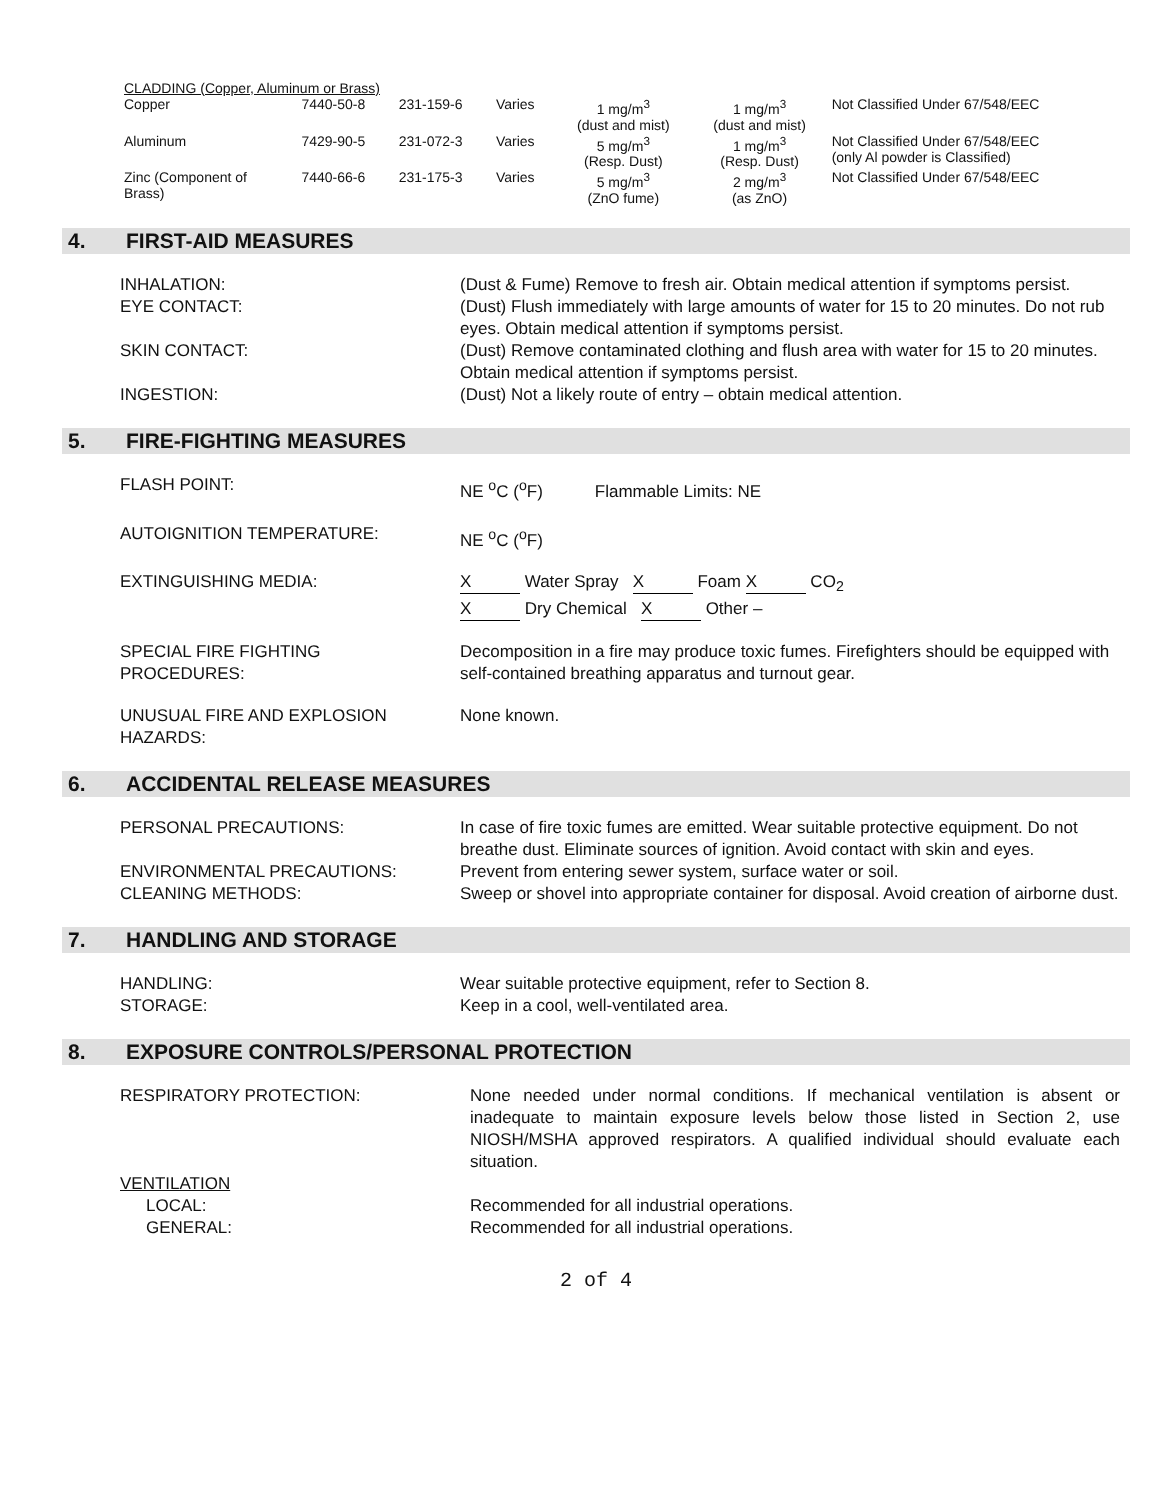| CLADDING (Copper, Aluminum or Brass) | | | | | | |
| Copper | 7440-50-8 | 231-159-6 | Varies | 1 mg/m<sup>3</sup> (dust and mist) | 1 mg/m<sup>3</sup> (dust and mist) | Not Classified Under 67/548/EEC |
| Aluminum | 7429-90-5 | 231-072-3 | Varies | 5 mg/m<sup>3</sup> (Resp. Dust) | 1 mg/m<sup>3</sup> (Resp. Dust) | Not Classified Under 67/548/EEC (only Al powder is Classified) |
| Zinc (Component of Brass) | 7440-66-6 | 231-175-3 | Varies | 5 mg/m<sup>3</sup> (ZnO fume) | 2 mg/m<sup>3</sup> (as ZnO) | Not Classified Under 67/548/EEC |
4. FIRST-AID MEASURES
INHALATION: (Dust & Fume) Remove to fresh air. Obtain medical attention if symptoms persist.
EYE CONTACT: (Dust) Flush immediately with large amounts of water for 15 to 20 minutes. Do not rub eyes. Obtain medical attention if symptoms persist.
SKIN CONTACT: (Dust) Remove contaminated clothing and flush area with water for 15 to 20 minutes. Obtain medical attention if symptoms persist.
INGESTION: (Dust) Not a likely route of entry – obtain medical attention.
5. FIRE-FIGHTING MEASURES
FLASH POINT: NE <sup>o</sup>C (<sup>o</sup>F) Flammable Limits: NE
AUTOIGNITION TEMPERATURE: NE <sup>o</sup>C (<sup>o</sup>F)
EXTINGUISHING MEDIA: X Water Spray X Foam X CO<sub>2</sub>
X Dry Chemical X Other –
SPECIAL FIRE FIGHTING
PROCEDURES:
Decomposition in a fire may produce toxic fumes. Firefighters should be equipped with self-contained breathing apparatus and turnout gear.
UNUSUAL FIRE AND EXPLOSION
HAZARDS:
None known.
6. ACCIDENTAL RELEASE MEASURES
PERSONAL PRECAUTIONS: In case of fire toxic fumes are emitted. Wear suitable protective equipment. Do not breathe dust. Eliminate sources of ignition. Avoid contact with skin and eyes.
ENVIRONMENTAL PRECAUTIONS: Prevent from entering sewer system, surface water or soil.
CLEANING METHODS: Sweep or shovel into appropriate container for disposal. Avoid creation of airborne dust.
7. HANDLING AND STORAGE
HANDLING: Wear suitable protective equipment, refer to Section 8.
STORAGE: Keep in a cool, well-ventilated area.
8. EXPOSURE CONTROLS/PERSONAL PROTECTION
RESPIRATORY PROTECTION: None needed under normal conditions. If mechanical ventilation is absent or inadequate to maintain exposure levels below those listed in Section 2, use NIOSH/MSHA approved respirators. A qualified individual should evaluate each situation.
VENTILATION
LOCAL: Recommended for all industrial operations.
GENERAL: Recommended for all industrial operations.
2 of 4